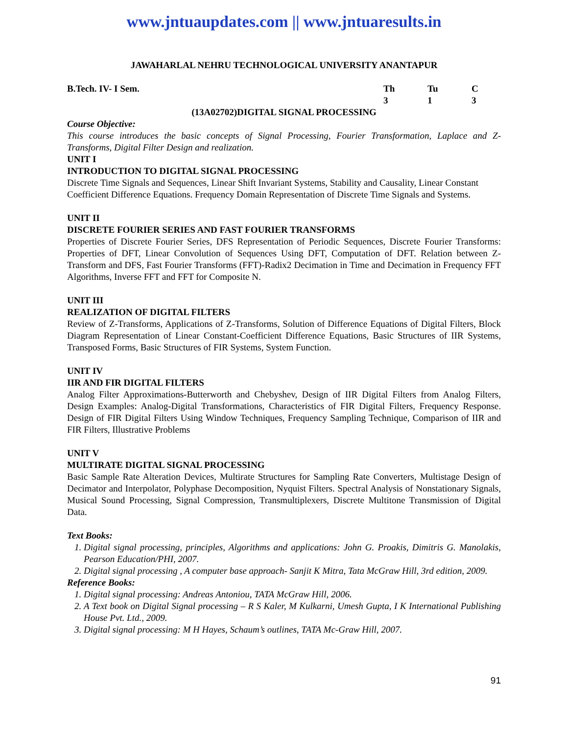www.jntuaupdates.com || www.jntuaresults.in
JAWAHARLAL NEHRU TECHNOLOGICAL UNIVERSITY ANANTAPUR
B.Tech. IV- I Sem. Th Tu C
3 1 3
(13A02702)DIGITAL SIGNAL PROCESSING
Course Objective:
This course introduces the basic concepts of Signal Processing, Fourier Transformation, Laplace and Z-Transforms, Digital Filter Design and realization.
UNIT I
INTRODUCTION TO DIGITAL SIGNAL PROCESSING
Discrete Time Signals and Sequences, Linear Shift Invariant Systems, Stability and Causality, Linear Constant Coefficient Difference Equations. Frequency Domain Representation of Discrete Time Signals and Systems.
UNIT II
DISCRETE FOURIER SERIES AND FAST FOURIER TRANSFORMS
Properties of Discrete Fourier Series, DFS Representation of Periodic Sequences, Discrete Fourier Transforms: Properties of DFT, Linear Convolution of Sequences Using DFT, Computation of DFT. Relation between Z-Transform and DFS, Fast Fourier Transforms (FFT)-Radix2 Decimation in Time and Decimation in Frequency FFT Algorithms, Inverse FFT and FFT for Composite N.
UNIT III
REALIZATION OF DIGITAL FILTERS
Review of Z-Transforms, Applications of Z-Transforms, Solution of Difference Equations of Digital Filters, Block Diagram Representation of Linear Constant-Coefficient Difference Equations, Basic Structures of IIR Systems, Transposed Forms, Basic Structures of FIR Systems, System Function.
UNIT IV
IIR AND FIR DIGITAL FILTERS
Analog Filter Approximations-Butterworth and Chebyshev, Design of IIR Digital Filters from Analog Filters, Design Examples: Analog-Digital Transformations, Characteristics of FIR Digital Filters, Frequency Response. Design of FIR Digital Filters Using Window Techniques, Frequency Sampling Technique, Comparison of IIR and FIR Filters, Illustrative Problems
UNIT V
MULTIRATE DIGITAL SIGNAL PROCESSING
Basic Sample Rate Alteration Devices, Multirate Structures for Sampling Rate Converters, Multistage Design of Decimator and Interpolator, Polyphase Decomposition, Nyquist Filters. Spectral Analysis of Nonstationary Signals, Musical Sound Processing, Signal Compression, Transmultiplexers, Discrete Multitone Transmission of Digital Data.
Text Books:
1. Digital signal processing, principles, Algorithms and applications: John G. Proakis, Dimitris G. Manolakis, Pearson Education/PHI, 2007.
2. Digital signal processing , A computer base approach- Sanjit K Mitra, Tata McGraw Hill, 3rd edition, 2009.
Reference Books:
1. Digital signal processing: Andreas Antoniou, TATA McGraw Hill, 2006.
2. A Text book on Digital Signal processing – R S Kaler, M Kulkarni, Umesh Gupta, I K International Publishing House Pvt. Ltd., 2009.
3. Digital signal processing: M H Hayes, Schaum’s outlines, TATA Mc-Graw Hill, 2007.
91